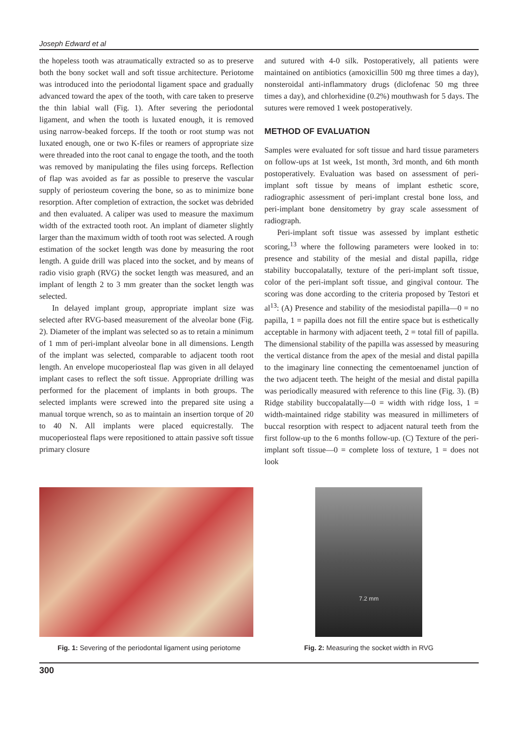Joseph Edward et al
the hopeless tooth was atraumatically extracted so as to preserve both the bony socket wall and soft tissue architecture. Periotome was introduced into the periodontal ligament space and gradually advanced toward the apex of the tooth, with care taken to preserve the thin labial wall (Fig. 1). After severing the periodontal ligament, and when the tooth is luxated enough, it is removed using narrow-beaked forceps. If the tooth or root stump was not luxated enough, one or two K-files or reamers of appropriate size were threaded into the root canal to engage the tooth, and the tooth was removed by manipulating the files using forceps. Reflection of flap was avoided as far as possible to preserve the vascular supply of periosteum covering the bone, so as to minimize bone resorption. After completion of extraction, the socket was debrided and then evaluated. A caliper was used to measure the maximum width of the extracted tooth root. An implant of diameter slightly larger than the maximum width of tooth root was selected. A rough estimation of the socket length was done by measuring the root length. A guide drill was placed into the socket, and by means of radio visio graph (RVG) the socket length was measured, and an implant of length 2 to 3 mm greater than the socket length was selected.
In delayed implant group, appropriate implant size was selected after RVG-based measurement of the alveolar bone (Fig. 2). Diameter of the implant was selected so as to retain a minimum of 1 mm of peri-implant alveolar bone in all dimensions. Length of the implant was selected, comparable to adjacent tooth root length. An envelope mucoperiosteal flap was given in all delayed implant cases to reflect the soft tissue. Appropriate drilling was performed for the placement of implants in both groups. The selected implants were screwed into the prepared site using a manual torque wrench, so as to maintain an insertion torque of 20 to 40 N. All implants were placed equicrestally. The mucoperiosteal flaps were repositioned to attain passive soft tissue primary closure
and sutured with 4-0 silk. Postoperatively, all patients were maintained on antibiotics (amoxicillin 500 mg three times a day), nonsteroidal anti-inflammatory drugs (diclofenac 50 mg three times a day), and chlorhexidine (0.2%) mouthwash for 5 days. The sutures were removed 1 week postoperatively.
METHOD OF EVALUATION
Samples were evaluated for soft tissue and hard tissue parameters on follow-ups at 1st week, 1st month, 3rd month, and 6th month postoperatively. Evaluation was based on assessment of peri-implant soft tissue by means of implant esthetic score, radiographic assessment of peri-implant crestal bone loss, and peri-implant bone densitometry by gray scale assessment of radiograph.
Peri-implant soft tissue was assessed by implant esthetic scoring,<sup>13</sup> where the following parameters were looked in to: presence and stability of the mesial and distal papilla, ridge stability buccopalatally, texture of the peri-implant soft tissue, color of the peri-implant soft tissue, and gingival contour. The scoring was done according to the criteria proposed by Testori et al<sup>13</sup>: (A) Presence and stability of the mesiodistal papilla—0 = no papilla, 1 = papilla does not fill the entire space but is esthetically acceptable in harmony with adjacent teeth, 2 = total fill of papilla. The dimensional stability of the papilla was assessed by measuring the vertical distance from the apex of the mesial and distal papilla to the imaginary line connecting the cementoenamel junction of the two adjacent teeth. The height of the mesial and distal papilla was periodically measured with reference to this line (Fig. 3). (B) Ridge stability buccopalatally—0 = width with ridge loss, 1 = width-maintained ridge stability was measured in millimeters of buccal resorption with respect to adjacent natural teeth from the first follow-up to the 6 months follow-up. (C) Texture of the peri-implant soft tissue—0 = complete loss of texture, 1 = does not look
Fig. 1: Severing of the periodontal ligament using periotome
7.2 mm
Fig. 2: Measuring the socket width in RVG
300